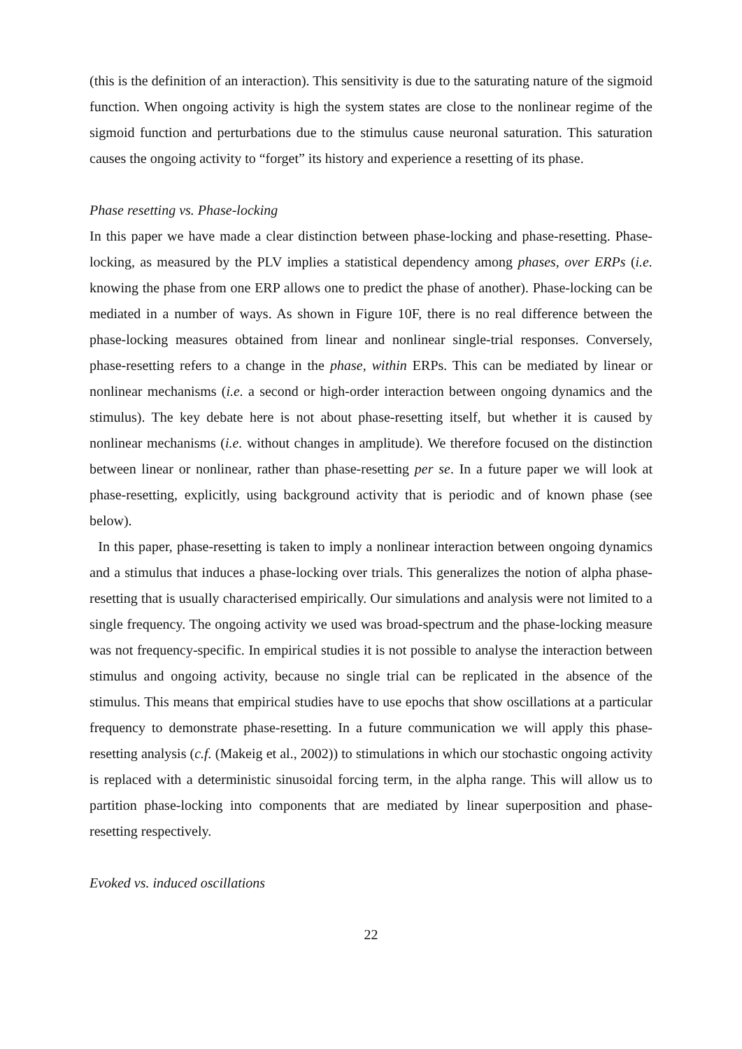(this is the definition of an interaction). This sensitivity is due to the saturating nature of the sigmoid function. When ongoing activity is high the system states are close to the nonlinear regime of the sigmoid function and perturbations due to the stimulus cause neuronal saturation. This saturation causes the ongoing activity to “forget” its history and experience a resetting of its phase.
Phase resetting vs. Phase-locking
In this paper we have made a clear distinction between phase-locking and phase-resetting. Phase-locking, as measured by the PLV implies a statistical dependency among phases, over ERPs (i.e. knowing the phase from one ERP allows one to predict the phase of another). Phase-locking can be mediated in a number of ways. As shown in Figure 10F, there is no real difference between the phase-locking measures obtained from linear and nonlinear single-trial responses. Conversely, phase-resetting refers to a change in the phase, within ERPs. This can be mediated by linear or nonlinear mechanisms (i.e. a second or high-order interaction between ongoing dynamics and the stimulus). The key debate here is not about phase-resetting itself, but whether it is caused by nonlinear mechanisms (i.e. without changes in amplitude). We therefore focused on the distinction between linear or nonlinear, rather than phase-resetting per se. In a future paper we will look at phase-resetting, explicitly, using background activity that is periodic and of known phase (see below).
In this paper, phase-resetting is taken to imply a nonlinear interaction between ongoing dynamics and a stimulus that induces a phase-locking over trials. This generalizes the notion of alpha phase-resetting that is usually characterised empirically. Our simulations and analysis were not limited to a single frequency. The ongoing activity we used was broad-spectrum and the phase-locking measure was not frequency-specific. In empirical studies it is not possible to analyse the interaction between stimulus and ongoing activity, because no single trial can be replicated in the absence of the stimulus. This means that empirical studies have to use epochs that show oscillations at a particular frequency to demonstrate phase-resetting. In a future communication we will apply this phase-resetting analysis (c.f. (Makeig et al., 2002)) to stimulations in which our stochastic ongoing activity is replaced with a deterministic sinusoidal forcing term, in the alpha range. This will allow us to partition phase-locking into components that are mediated by linear superposition and phase-resetting respectively.
Evoked vs. induced oscillations
22